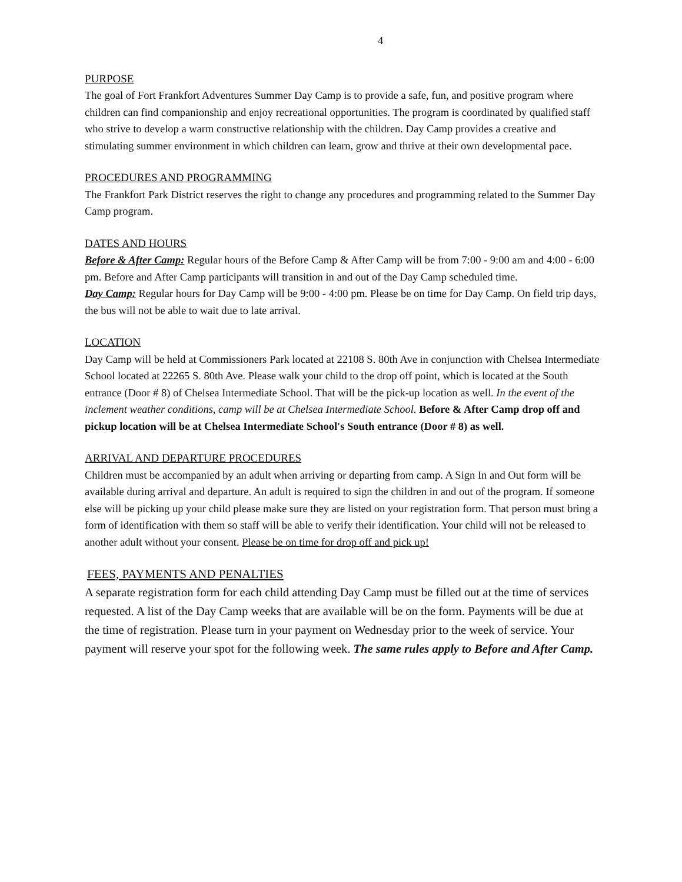4
PURPOSE
The goal of Fort Frankfort Adventures Summer Day Camp is to provide a safe, fun, and positive program where children can find companionship and enjoy recreational opportunities. The program is coordinated by qualified staff who strive to develop a warm constructive relationship with the children. Day Camp provides a creative and stimulating summer environment in which children can learn, grow and thrive at their own developmental pace.
PROCEDURES AND PROGRAMMING
The Frankfort Park District reserves the right to change any procedures and programming related to the Summer Day Camp program.
DATES AND HOURS
Before & After Camp: Regular hours of the Before Camp & After Camp will be from 7:00 - 9:00 am and 4:00 - 6:00 pm. Before and After Camp participants will transition in and out of the Day Camp scheduled time.
Day Camp: Regular hours for Day Camp will be 9:00 - 4:00 pm. Please be on time for Day Camp. On field trip days, the bus will not be able to wait due to late arrival.
LOCATION
Day Camp will be held at Commissioners Park located at 22108 S. 80th Ave in conjunction with Chelsea Intermediate School located at 22265 S. 80th Ave. Please walk your child to the drop off point, which is located at the South entrance (Door # 8) of Chelsea Intermediate School. That will be the pick-up location as well. In the event of the inclement weather conditions, camp will be at Chelsea Intermediate School. Before & After Camp drop off and pickup location will be at Chelsea Intermediate School's South entrance (Door # 8) as well.
ARRIVAL AND DEPARTURE PROCEDURES
Children must be accompanied by an adult when arriving or departing from camp. A Sign In and Out form will be available during arrival and departure. An adult is required to sign the children in and out of the program. If someone else will be picking up your child please make sure they are listed on your registration form. That person must bring a form of identification with them so staff will be able to verify their identification. Your child will not be released to another adult without your consent. Please be on time for drop off and pick up!
FEES, PAYMENTS AND PENALTIES
A separate registration form for each child attending Day Camp must be filled out at the time of services requested. A list of the Day Camp weeks that are available will be on the form. Payments will be due at the time of registration. Please turn in your payment on Wednesday prior to the week of service. Your payment will reserve your spot for the following week. The same rules apply to Before and After Camp.